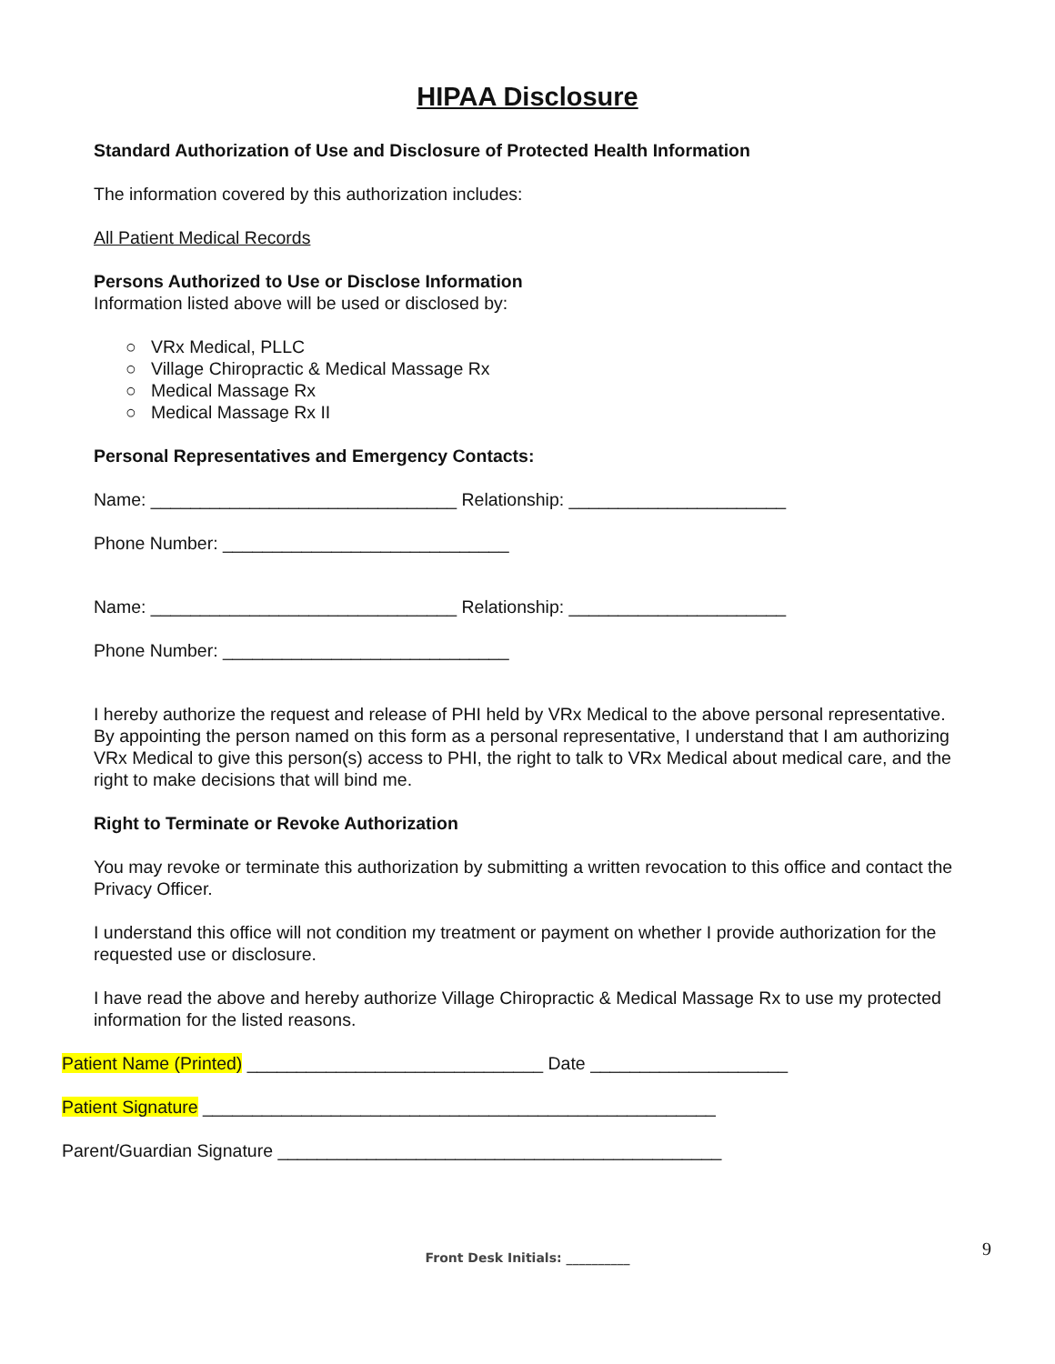HIPAA Disclosure
Standard Authorization of Use and Disclosure of Protected Health Information
The information covered by this authorization includes:
All Patient Medical Records
Persons Authorized to Use or Disclose Information
Information listed above will be used or disclosed by:
○ VRx Medical, PLLC
○ Village Chiropractic & Medical Massage Rx
○ Medical Massage Rx
○ Medical Massage Rx II
Personal Representatives and Emergency Contacts:
Name: _______________________________ Relationship: ______________________
Phone Number: _____________________________
Name: _______________________________ Relationship: ______________________
Phone Number: _____________________________
I hereby authorize the request and release of PHI held by VRx Medical to the above personal representative. By appointing the person named on this form as a personal representative, I understand that I am authorizing VRx Medical to give this person(s) access to PHI, the right to talk to VRx Medical about medical care, and the right to make decisions that will bind me.
Right to Terminate or Revoke Authorization
You may revoke or terminate this authorization by submitting a written revocation to this office and contact the Privacy Officer.
I understand this office will not condition my treatment or payment on whether I provide authorization for the requested use or disclosure.
I have read the above and hereby authorize Village Chiropractic & Medical Massage Rx to use my protected information for the listed reasons.
Patient Name (Printed) ______________________________ Date ____________________
Patient Signature ____________________________________________________
Parent/Guardian Signature _____________________________________________
9
Front Desk Initials: __________